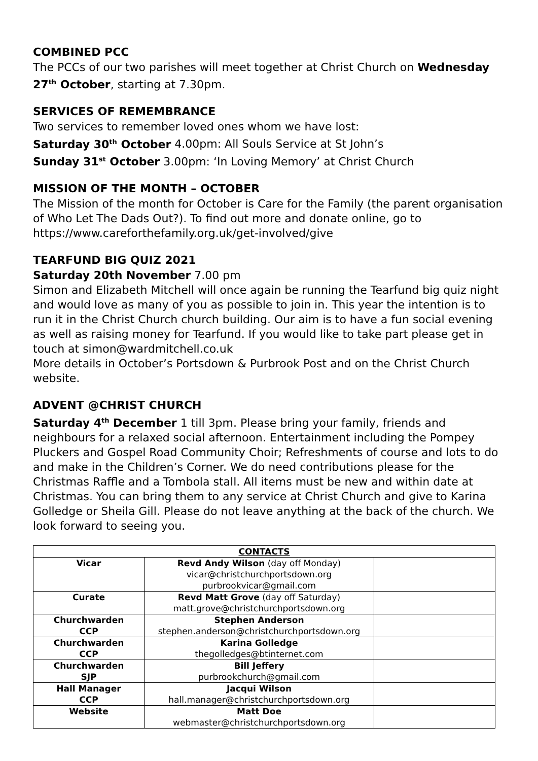COMBINED PCC
The PCCs of our two parishes will meet together at Christ Church on Wednesday 27<sup>th</sup> October, starting at 7.30pm.
SERVICES OF REMEMBRANCE
Two services to remember loved ones whom we have lost:
Saturday 30<sup>th</sup> October 4.00pm: All Souls Service at St John’s
Sunday 31<sup>st</sup> October 3.00pm: ‘In Loving Memory’ at Christ Church
MISSION OF THE MONTH – OCTOBER
The Mission of the month for October is Care for the Family (the parent organisation of Who Let The Dads Out?). To find out more and donate online, go to https://www.careforthefamily.org.uk/get-involved/give
TEARFUND BIG QUIZ 2021
Saturday 20th November 7.00 pm
Simon and Elizabeth Mitchell will once again be running the Tearfund big quiz night and would love as many of you as possible to join in. This year the intention is to run it in the Christ Church church building. Our aim is to have a fun social evening as well as raising money for Tearfund. If you would like to take part please get in touch at simon@wardmitchell.co.uk
More details in October’s Portsdown & Purbrook Post and on the Christ Church website.
ADVENT @CHRIST CHURCH
Saturday 4<sup>th</sup> December 1 till 3pm. Please bring your family, friends and neighbours for a relaxed social afternoon. Entertainment including the Pompey Pluckers and Gospel Road Community Choir; Refreshments of course and lots to do and make in the Children’s Corner. We do need contributions please for the Christmas Raffle and a Tombola stall. All items must be new and within date at Christmas. You can bring them to any service at Christ Church and give to Karina Golledge or Sheila Gill. Please do not leave anything at the back of the church. We look forward to seeing you.
| CONTACTS | | |
| --- | --- | --- |
| Vicar | Revd Andy Wilson (day off Monday) vicar@christchurchportsdown.org purbrookvicar@gmail.com | |
| Curate | Revd Matt Grove (day off Saturday) matt.grove@christchurchportsdown.org | |
| Churchwarden CCP | Stephen Anderson stephen.anderson@christchurchportsdown.org | |
| Churchwarden CCP | Karina Golledge thegolledges@btinternet.com | |
| Churchwarden SJP | Bill Jeffery purbrookchurch@gmail.com | |
| Hall Manager CCP | Jacqui Wilson hall.manager@christchurchportsdown.org | |
| Website | Matt Doe webmaster@christchurchportsdown.org | |